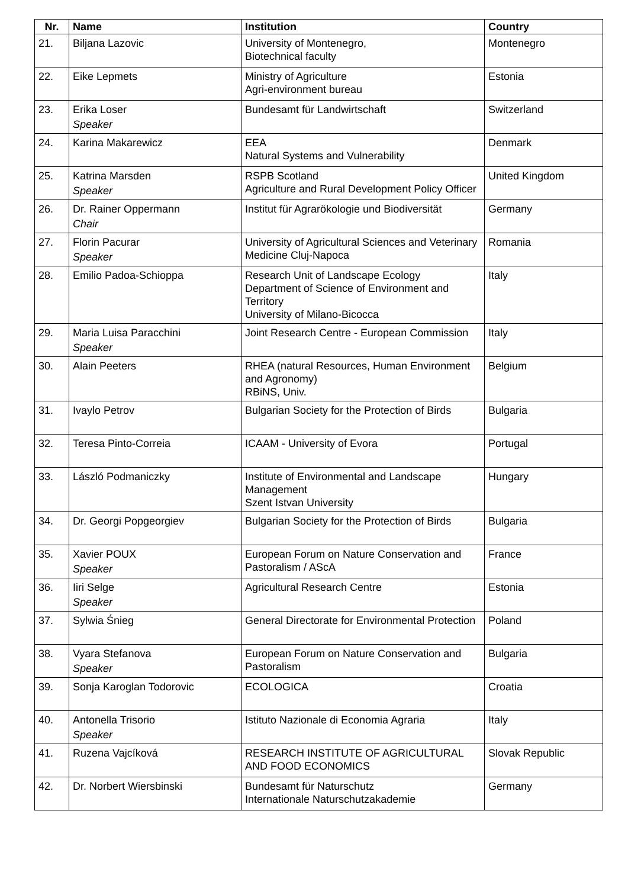| Nr. | Name | Institution | Country |
| --- | --- | --- | --- |
| 21. | Biljana Lazovic | University of Montenegro, Biotechnical faculty | Montenegro |
| 22. | Eike Lepmets | Ministry of Agriculture Agri-environment bureau | Estonia |
| 23. | Erika Loser Speaker | Bundesamt für Landwirtschaft | Switzerland |
| 24. | Karina Makarewicz | EEA Natural Systems and Vulnerability | Denmark |
| 25. | Katrina Marsden Speaker | RSPB Scotland Agriculture and Rural Development Policy Officer | United Kingdom |
| 26. | Dr. Rainer Oppermann Chair | Institut für Agrarökologie und Biodiversität | Germany |
| 27. | Florin Pacurar Speaker | University of Agricultural Sciences and Veterinary Medicine Cluj-Napoca | Romania |
| 28. | Emilio Padoa-Schioppa | Research Unit of Landscape Ecology Department of Science of Environment and Territory University of Milano-Bicocca | Italy |
| 29. | Maria Luisa Paracchini Speaker | Joint Research Centre - European Commission | Italy |
| 30. | Alain Peeters | RHEA (natural Resources, Human Environment and Agronomy) RBiNS, Univ. | Belgium |
| 31. | Ivaylo Petrov | Bulgarian Society for the Protection of Birds | Bulgaria |
| 32. | Teresa Pinto-Correia | ICAAM - University of Evora | Portugal |
| 33. | László Podmaniczky | Institute of Environmental and Landscape Management Szent Istvan University | Hungary |
| 34. | Dr. Georgi Popgeorgiev | Bulgarian Society for the Protection of Birds | Bulgaria |
| 35. | Xavier POUX Speaker | European Forum on Nature Conservation and Pastoralism / AScA | France |
| 36. | Iiri Selge Speaker | Agricultural Research Centre | Estonia |
| 37. | Sylwia Śnieg | General Directorate for Environmental Protection | Poland |
| 38. | Vyara Stefanova Speaker | European Forum on Nature Conservation and Pastoralism | Bulgaria |
| 39. | Sonja Karoglan Todorovic | ECOLOGICA | Croatia |
| 40. | Antonella Trisorio Speaker | Istituto Nazionale di Economia Agraria | Italy |
| 41. | Ruzena Vajcíková | RESEARCH INSTITUTE OF AGRICULTURAL AND FOOD ECONOMICS | Slovak Republic |
| 42. | Dr. Norbert Wiersbinski | Bundesamt für Naturschutz Internationale Naturschutzakademie | Germany |